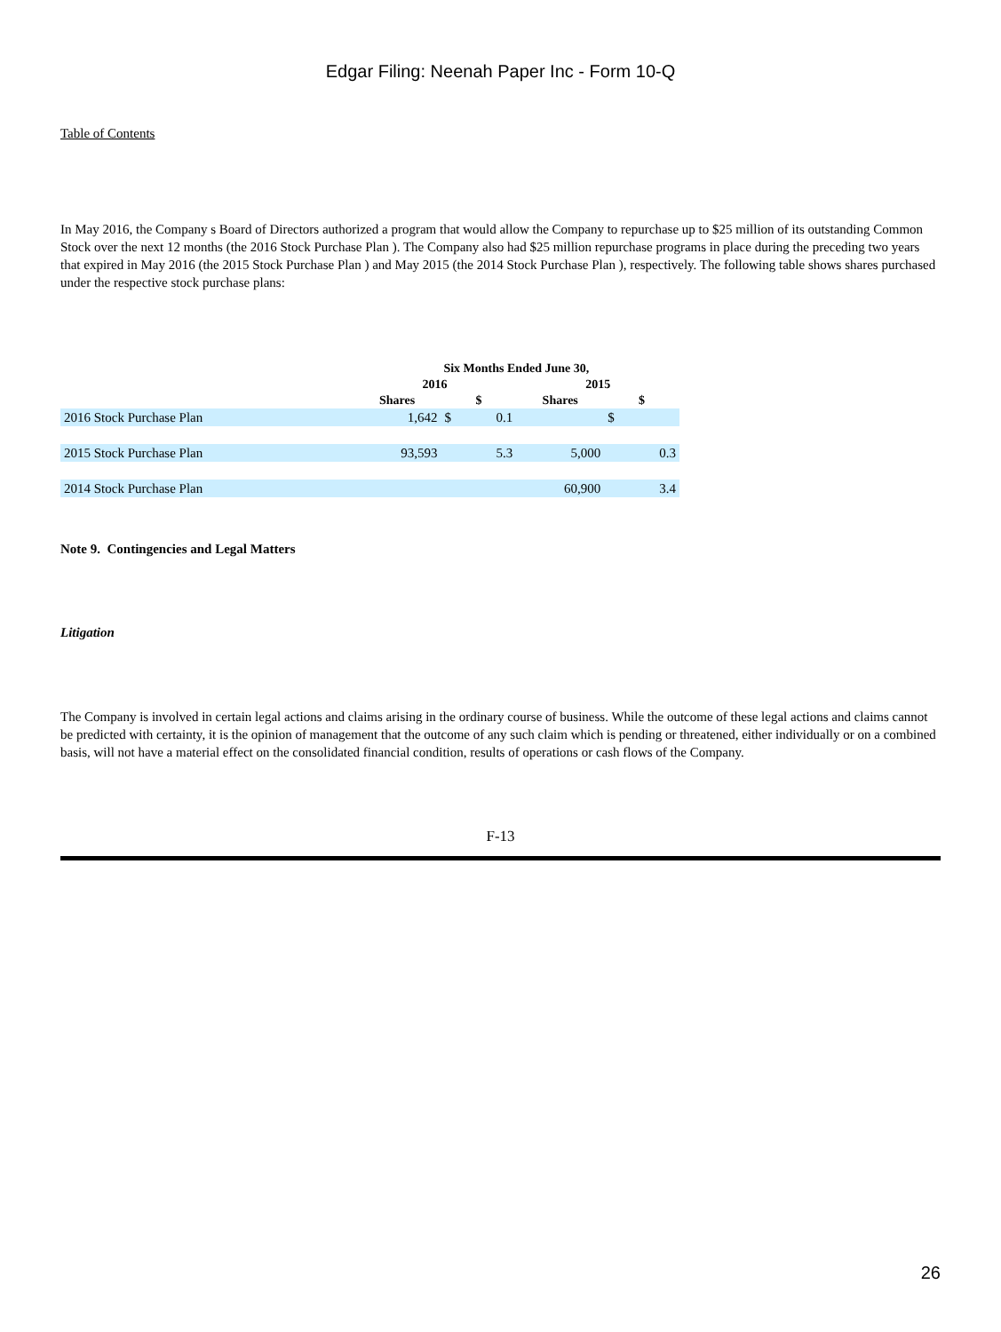Edgar Filing: Neenah Paper Inc - Form 10-Q
Table of Contents
In May 2016, the Company s Board of Directors authorized a program that would allow the Company to repurchase up to $25 million of its outstanding Common Stock over the next 12 months (the 2016 Stock Purchase Plan ). The Company also had $25 million repurchase programs in place during the preceding two years that expired in May 2016 (the 2015 Stock Purchase Plan ) and May 2015 (the 2014 Stock Purchase Plan ), respectively. The following table shows shares purchased under the respective stock purchase plans:
| | Six Months Ended June 30, | | | | | |
| --- | --- | --- | --- | --- | --- | --- |
| | 2016 | | | 2015 | | |
| | Shares | $ | | Shares | $ | |
| 2016 Stock Purchase Plan | 1,642 | $ | 0.1 | | $ | |
| 2015 Stock Purchase Plan | 93,593 | | 5.3 | 5,000 | | 0.3 |
| 2014 Stock Purchase Plan | | | | 60,900 | | 3.4 |
Note 9. Contingencies and Legal Matters
Litigation
The Company is involved in certain legal actions and claims arising in the ordinary course of business. While the outcome of these legal actions and claims cannot be predicted with certainty, it is the opinion of management that the outcome of any such claim which is pending or threatened, either individually or on a combined basis, will not have a material effect on the consolidated financial condition, results of operations or cash flows of the Company.
F-13
26